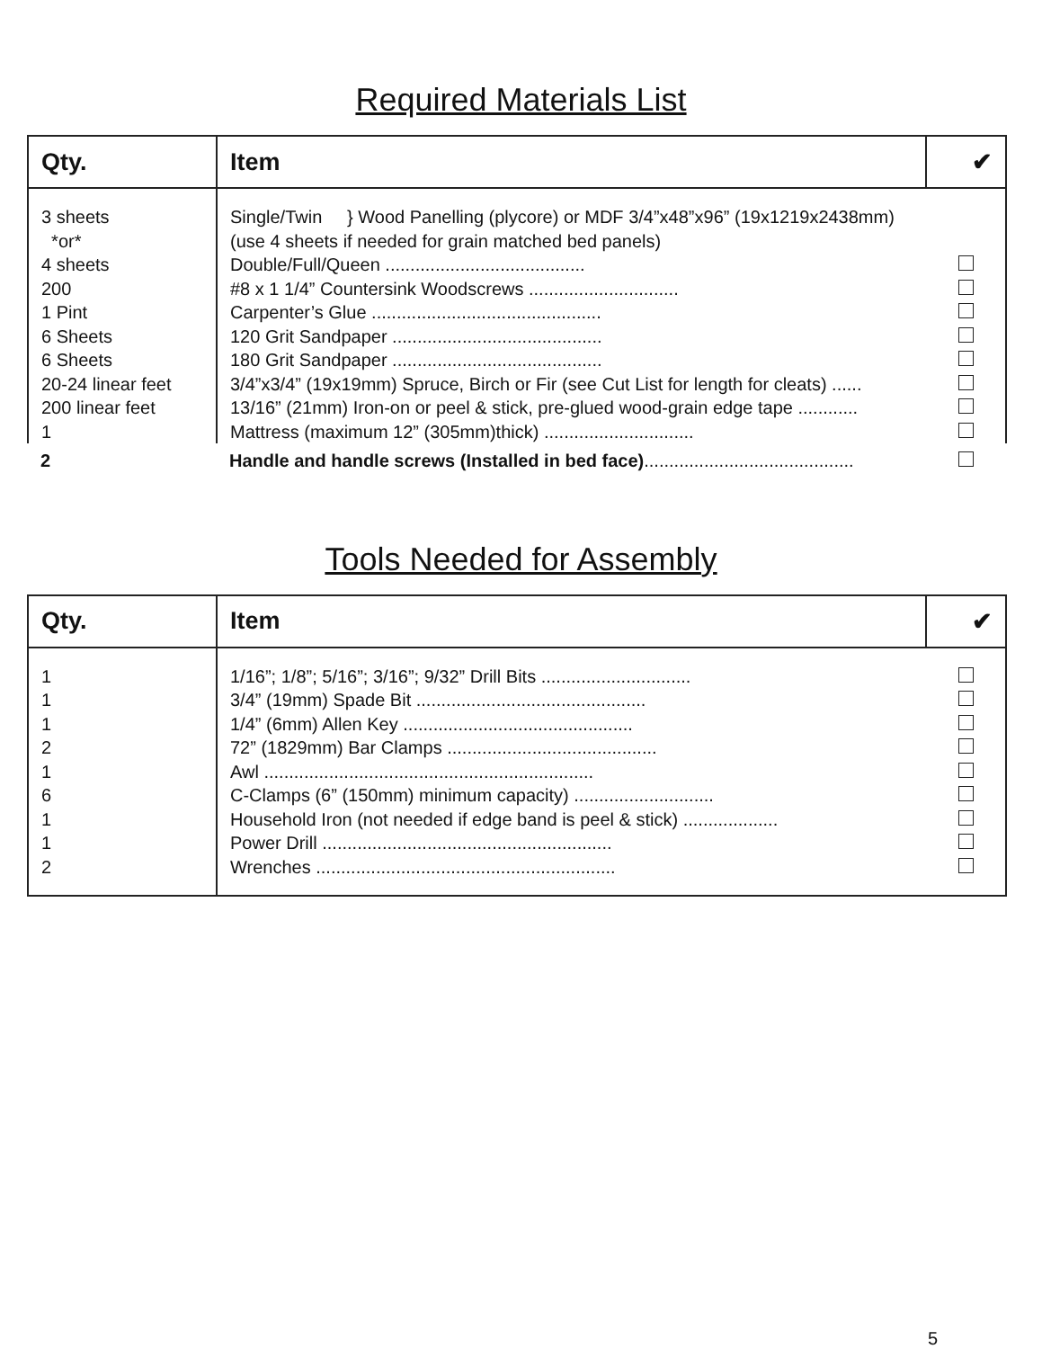Required Materials List
| Qty. | Item | ✔ |
| --- | --- | --- |
| 3 sheets *or* 4 sheets | Single/Twin } Wood Panelling (plycore) or MDF 3/4”x48”x96” (19x1219x2438mm) (use 4 sheets if needed for grain matched bed panels) Double/Full/Queen ........................................ | |
| 200 | #8 x 1 1/4” Countersink Woodscrews .............................. | |
| 1 Pint | Carpenter’s Glue .............................................. | |
| 6 Sheets | 120 Grit Sandpaper .......................................... | |
| 6 Sheets | 180 Grit Sandpaper .......................................... | |
| 20-24 linear feet | 3/4”x3/4” (19x19mm) Spruce, Birch or Fir (see Cut List for length for cleats) ...... | |
| 200 linear feet | 13/16” (21mm) Iron-on or peel & stick, pre-glued wood-grain edge tape ............ | |
| 1 | Mattress (maximum 12” (305mm)thick) .............................. | |
| 2 | Handle and handle screws (Installed in bed face) .......................................... | |
Tools Needed for Assembly
| Qty. | Item | ✔ |
| --- | --- | --- |
| 1 | 1/16”; 1/8”; 5/16”; 3/16”; 9/32” Drill Bits .............................. | |
| 1 | 3/4” (19mm) Spade Bit .............................................. | |
| 1 | 1/4” (6mm) Allen Key .............................................. | |
| 2 | 72” (1829mm) Bar Clamps .......................................... | |
| 1 | Awl .................................................................. | |
| 6 | C-Clamps (6” (150mm) minimum capacity) ............................ | |
| 1 | Household Iron (not needed if edge band is peel & stick) ................... | |
| 1 | Power Drill .......................................................... | |
| 2 | Wrenches ............................................................ | |
5